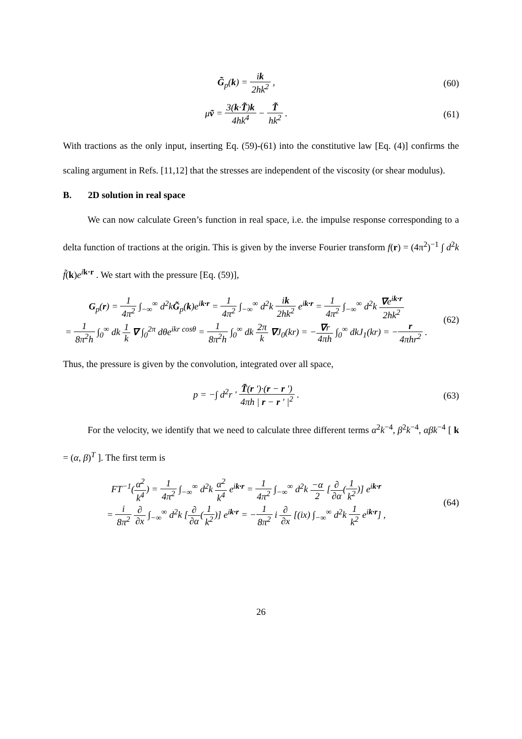G̃<sub>p</sub>(k) = ik 2hk<sup>2</sup> , (60)
μṽ = 3(k·T̃)k 4hk<sup>4</sup> − T̃ hk<sup>2</sup> . (61)
With tractions as the only input, inserting Eq. (59)-(61) into the constitutive law [Eq. (4)] confirms the scaling argument in Refs. [11,12] that the stresses are independent of the viscosity (or shear modulus).
B. 2D solution in real space
We can now calculate Green’s function in real space, i.e. the impulse response corresponding to a delta function of tractions at the origin. This is given by the inverse Fourier transform f(r) = (4π<sup>2</sup>)<sup>−1</sup> ∫ d<sup>2</sup>k f̃(k)e<sup>ik·r</sup> . We start with the pressure [Eq. (59)],
G<sub>p</sub>(r) = 1 4π<sup>2</sup> ∫<sub>−∞</sub><sup>∞</sup> d<sup>2</sup>kG̃<sub>p</sub>(k)e<sup>ik·r</sup> = 1 4π<sup>2</sup> ∫<sub>−∞</sub><sup>∞</sup> d<sup>2</sup>k ik 2hk<sup>2</sup> e<sup>ik·r</sup> = 1 4π<sup>2</sup> ∫<sub>−∞</sub><sup>∞</sup> d<sup>2</sup>k ∇e<sup>ik·r</sup> 2hk<sup>2</sup>
= 1 8π<sup>2</sup>h ∫<sub>0</sub><sup>∞</sup> dk 1 k ∇ ∫<sub>0</sub><sup>2π</sup> dθe<sup>ikr cosθ</sup> = 1 8π<sup>2</sup>h ∫<sub>0</sub><sup>∞</sup> dk 2π k ∇J<sub>0</sub>(kr) = −∇r 4πh ∫<sub>0</sub><sup>∞</sup> dkJ<sub>1</sub>(kr) = −r 4πhr<sup>2</sup> .
(62)
Thus, the pressure is given by the convolution, integrated over all space,
p = −∫ d<sup>2</sup>r ' T̃(r ')·(r − r ') 4πh | r − r ' |<sup>2</sup> .
(63)
For the velocity, we identify that we need to calculate three different terms α<sup>2</sup>k<sup>−4</sup>, β<sup>2</sup>k<sup>−4</sup>, αβk<sup>−4</sup> [ k = (α, β)<sup>T</sup> ]. The first term is
FT<sup>−1</sup>(α<sup>2</sup> k<sup>4</sup>) = 1 4π<sup>2</sup> ∫<sub>−∞</sub><sup>∞</sup> d<sup>2</sup>k α<sup>2</sup> k<sup>4</sup> e<sup>ik·r</sup> = 1 4π<sup>2</sup> ∫<sub>−∞</sub><sup>∞</sup> d<sup>2</sup>k −α 2 [∂ ∂α(1 k<sup>2</sup>)] e<sup>ik·r</sup>
= i 8π<sup>2</sup> ∂ ∂x ∫<sub>−∞</sub><sup>∞</sup> d<sup>2</sup>k [∂ ∂α(1 k<sup>2</sup>)] e<sup>ik·r</sup> = −1 8π<sup>2</sup> i ∂ ∂x [(ix) ∫<sub>−∞</sub><sup>∞</sup> d<sup>2</sup>k 1 k<sup>2</sup> e<sup>ik·r</sup>] ,
(64)
26